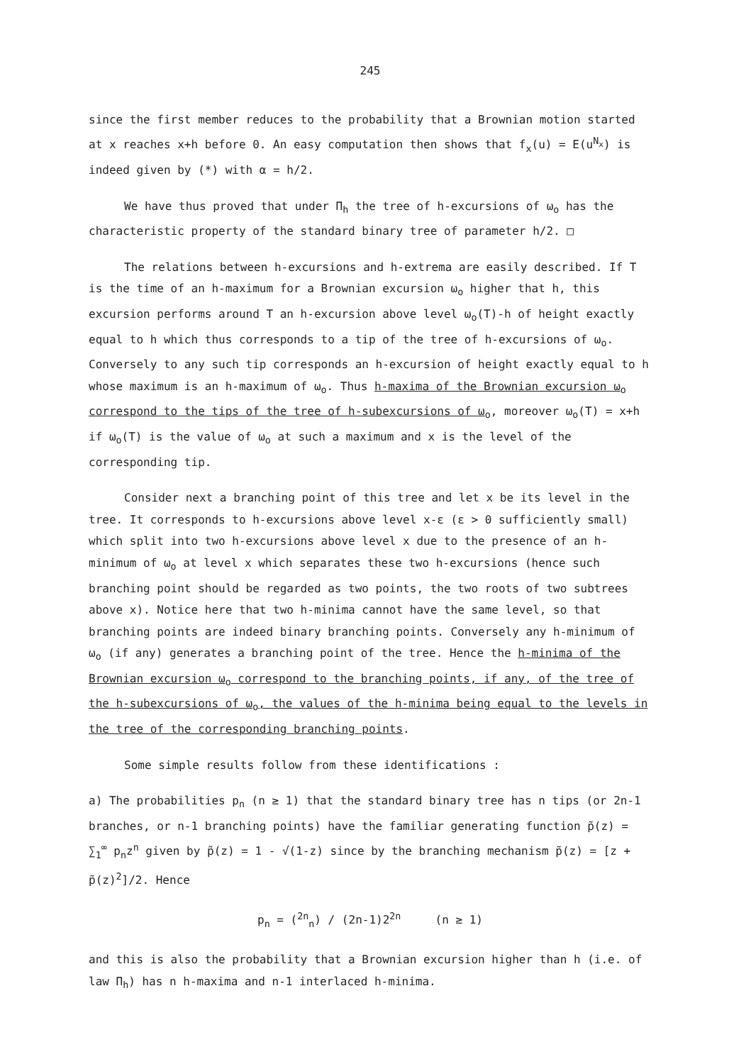245
since the first member reduces to the probability that a Brownian motion started at x reaches x+h before 0. An easy computation then shows that f<sub>x</sub>(u) = E(u<sup>N<sub>x</sub></sup>) is indeed given by (*) with α = h/2.
We have thus proved that under Π<sub>h</sub> the tree of h-excursions of ω<sub>o</sub> has the characteristic property of the standard binary tree of parameter h/2. □
The relations between h-excursions and h-extrema are easily described. If T is the time of an h-maximum for a Brownian excursion ω<sub>o</sub> higher that h, this excursion performs around T an h-excursion above level ω<sub>o</sub>(T)-h of height exactly equal to h which thus corresponds to a tip of the tree of h-excursions of ω<sub>o</sub>. Conversely to any such tip corresponds an h-excursion of height exactly equal to h whose maximum is an h-maximum of ω<sub>o</sub>. Thus h-maxima of the Brownian excursion ω<sub>o</sub> correspond to the tips of the tree of h-subexcursions of ω<sub>o</sub>, moreover ω<sub>o</sub>(T) = x+h if ω<sub>o</sub>(T) is the value of ω<sub>o</sub> at such a maximum and x is the level of the corresponding tip.
Consider next a branching point of this tree and let x be its level in the tree. It corresponds to h-excursions above level x-ε (ε > 0 sufficiently small) which split into two h-excursions above level x due to the presence of an h-minimum of ω<sub>o</sub> at level x which separates these two h-excursions (hence such branching point should be regarded as two points, the two roots of two subtrees above x). Notice here that two h-minima cannot have the same level, so that branching points are indeed binary branching points. Conversely any h-minimum of ω<sub>o</sub> (if any) generates a branching point of the tree. Hence the h-minima of the Brownian excursion ω<sub>o</sub> correspond to the branching points, if any, of the tree of the h-subexcursions of ω<sub>o</sub>, the values of the h-minima being equal to the levels in the tree of the corresponding branching points.
Some simple results follow from these identifications :
a) The probabilities p<sub>n</sub> (n ≥ 1) that the standard binary tree has n tips (or 2n-1 branches, or n-1 branching points) have the familiar generating function p̃(z) = ∑<sub>1</sub><sup>∞</sup> p<sub>n</sub>z<sup>n</sup> given by p̃(z) = 1 - √(1-z) since by the branching mechanism p̃(z) = [z + p̃(z)<sup>2</sup>]/2. Hence
p<sub>n</sub> = (<sup>2n</sup><sub>n</sub>) / (2n-1)2<sup>2n</sup> (n ≥ 1)
and this is also the probability that a Brownian excursion higher than h (i.e. of law Π<sub>h</sub>) has n h-maxima and n-1 interlaced h-minima.